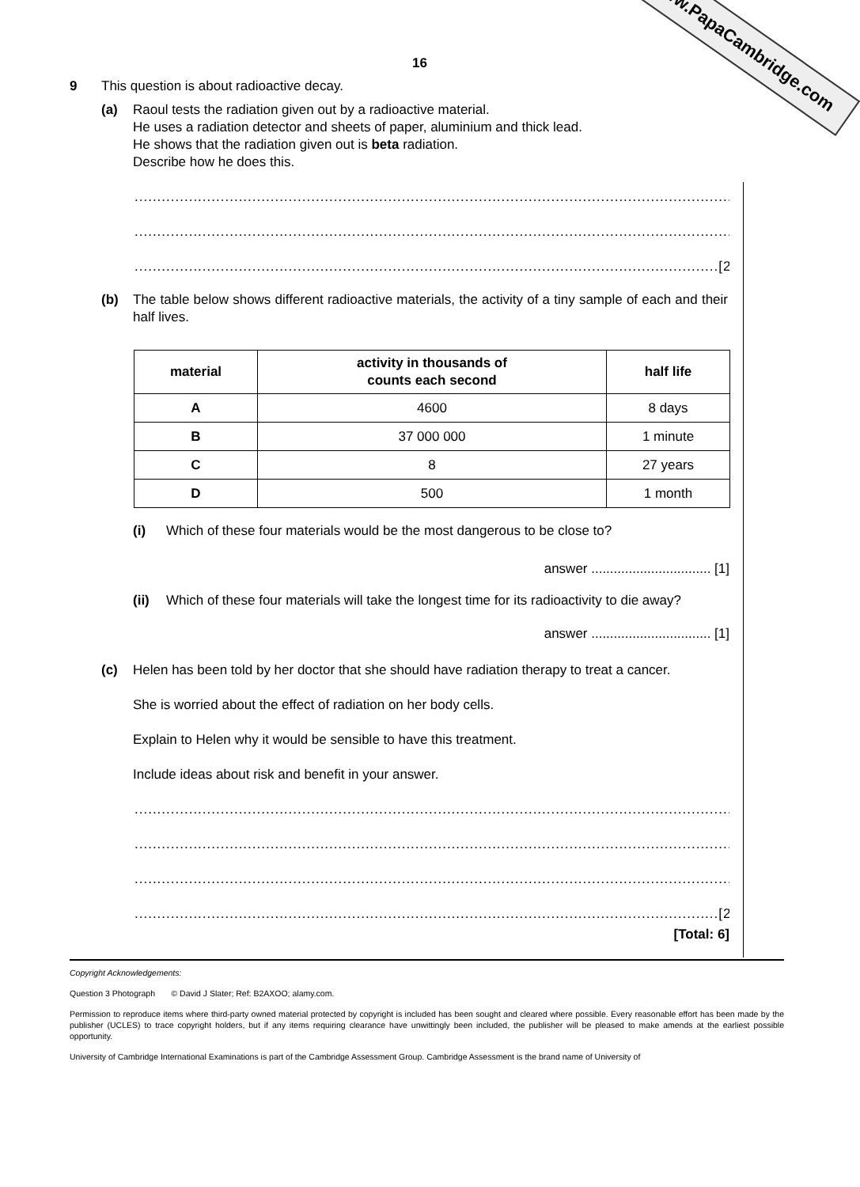www.PapaCambridge.com
16
9 This question is about radioactive decay.
(a) Raoul tests the radiation given out by a radioactive material.
He uses a radiation detector and sheets of paper, aluminium and thick lead.
He shows that the radiation given out is beta radiation.
Describe how he does this.
............................................................................................................................................
............................................................................................................................................
.................................................................................................................................[2]
(b) The table below shows different radioactive materials, the activity of a tiny sample of each and their half lives.
| material | activity in thousands of counts each second | half life |
| --- | --- | --- |
| A | 4600 | 8 days |
| B | 37 000 000 | 1 minute |
| C | 8 | 27 years |
| D | 500 | 1 month |
(i) Which of these four materials would be the most dangerous to be close to?
answer ................................ [1]
(ii) Which of these four materials will take the longest time for its radioactivity to die away?
answer ................................ [1]
(c) Helen has been told by her doctor that she should have radiation therapy to treat a cancer.
She is worried about the effect of radiation on her body cells.
Explain to Helen why it would be sensible to have this treatment.
Include ideas about risk and benefit in your answer.
............................................................................................................................................
............................................................................................................................................
............................................................................................................................................
.................................................................................................................................[2]
[Total: 6]
Copyright Acknowledgements:
Question 3 Photograph © David J Slater; Ref: B2AXOO; alamy.com.
Permission to reproduce items where third-party owned material protected by copyright is included has been sought and cleared where possible. Every reasonable effort has been made by the publisher (UCLES) to trace copyright holders, but if any items requiring clearance have unwittingly been included, the publisher will be pleased to make amends at the earliest possible opportunity.
University of Cambridge International Examinations is part of the Cambridge Assessment Group. Cambridge Assessment is the brand name of University of